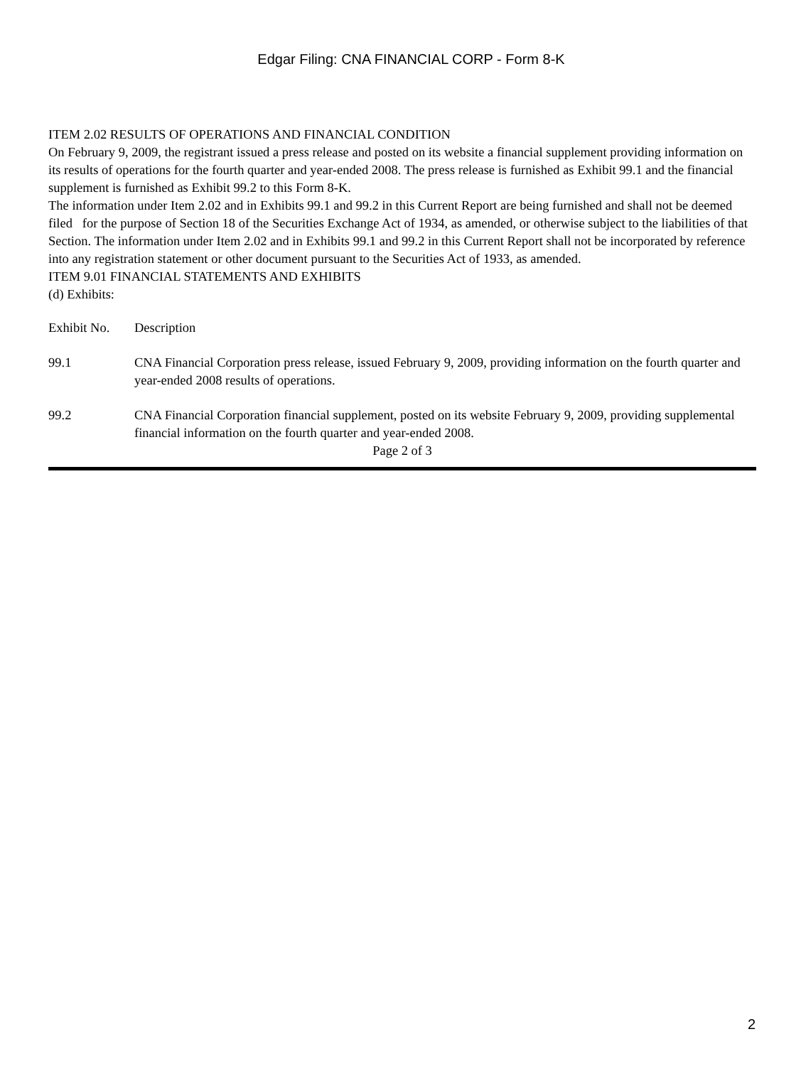Edgar Filing: CNA FINANCIAL CORP - Form 8-K
ITEM 2.02 RESULTS OF OPERATIONS AND FINANCIAL CONDITION
On February 9, 2009, the registrant issued a press release and posted on its website a financial supplement providing information on its results of operations for the fourth quarter and year-ended 2008. The press release is furnished as Exhibit 99.1 and the financial supplement is furnished as Exhibit 99.2 to this Form 8-K.
The information under Item 2.02 and in Exhibits 99.1 and 99.2 in this Current Report are being furnished and shall not be deemed filed for the purpose of Section 18 of the Securities Exchange Act of 1934, as amended, or otherwise subject to the liabilities of that Section. The information under Item 2.02 and in Exhibits 99.1 and 99.2 in this Current Report shall not be incorporated by reference into any registration statement or other document pursuant to the Securities Act of 1933, as amended.
ITEM 9.01 FINANCIAL STATEMENTS AND EXHIBITS
(d) Exhibits:
| Exhibit No. | Description |
| --- | --- |
| 99.1 | CNA Financial Corporation press release, issued February 9, 2009, providing information on the fourth quarter and year-ended 2008 results of operations. |
| 99.2 | CNA Financial Corporation financial supplement, posted on its website February 9, 2009, providing supplemental financial information on the fourth quarter and year-ended 2008. |
Page 2 of 3
2